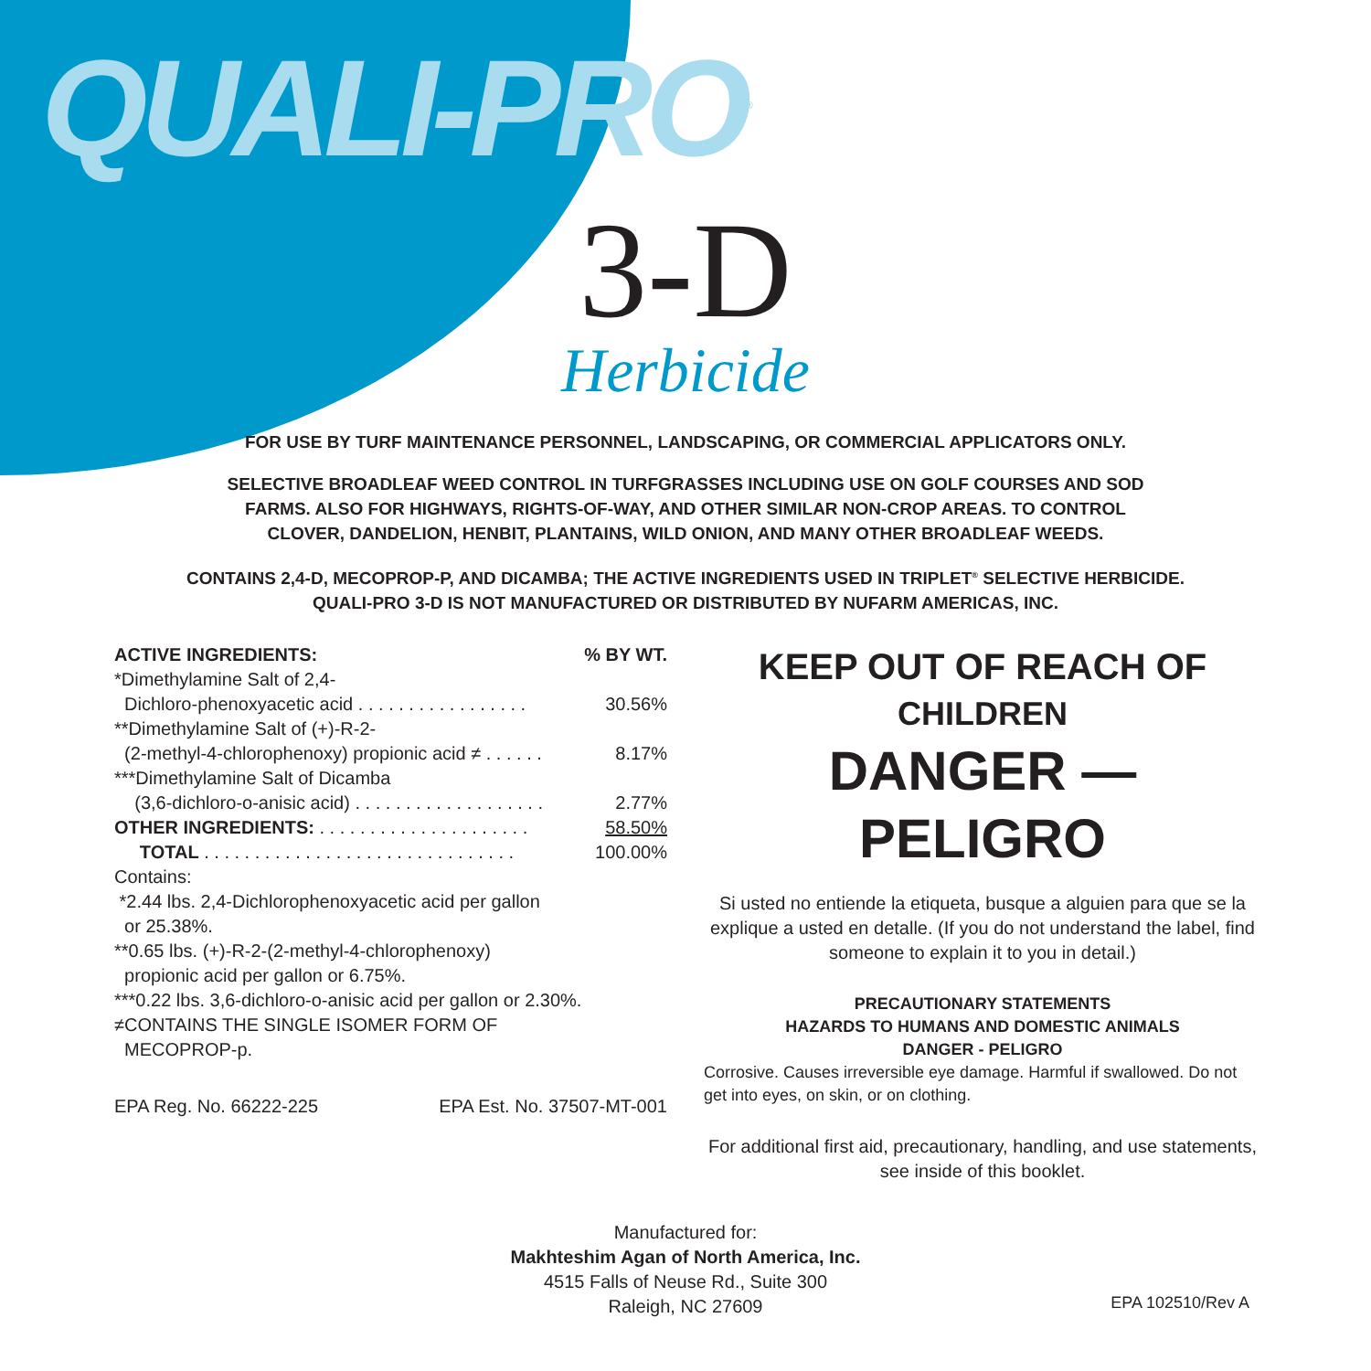QUALI-PRO<sup>®</sup>
3-D
Herbicide
FOR USE BY TURF MAINTENANCE PERSONNEL, LANDSCAPING, OR COMMERCIAL APPLICATORS ONLY.
SELECTIVE BROADLEAF WEED CONTROL IN TURFGRASSES INCLUDING USE ON GOLF COURSES AND SOD
FARMS. ALSO FOR HIGHWAYS, RIGHTS-OF-WAY, AND OTHER SIMILAR NON-CROP AREAS. TO CONTROL
CLOVER, DANDELION, HENBIT, PLANTAINS, WILD ONION, AND MANY OTHER BROADLEAF WEEDS.
CONTAINS 2,4-D, MECOPROP-P, AND DICAMBA; THE ACTIVE INGREDIENTS USED IN TRIPLET<sup>®</sup> SELECTIVE HERBICIDE.
QUALI-PRO 3-D IS NOT MANUFACTURED OR DISTRIBUTED BY NUFARM AMERICAS, INC.
| ACTIVE INGREDIENTS: | % BY WT. |
| --- | --- |
| *Dimethylamine Salt of 2,4- | |
| Dichloro-phenoxyacetic acid . . . . . . . . . . . . . . . . . | 30.56% |
| **Dimethylamine Salt of (+)-R-2- | |
| (2-methyl-4-chlorophenoxy) propionic acid ≠ . . . . . . | 8.17% |
| ***Dimethylamine Salt of Dicamba | |
| (3,6-dichloro-o-anisic acid) . . . . . . . . . . . . . . . . . . . | 2.77% |
| OTHER INGREDIENTS: . . . . . . . . . . . . . . . . . . . . . | 58.50% |
| TOTAL . . . . . . . . . . . . . . . . . . . . . . . . . . . . . . . | 100.00% |
Contains:
*2.44 lbs. 2,4-Dichlorophenoxyacetic acid per gallon
or 25.38%.
**0.65 lbs. (+)-R-2-(2-methyl-4-chlorophenoxy)
propionic acid per gallon or 6.75%.
***0.22 lbs. 3,6-dichloro-o-anisic acid per gallon or 2.30%.
≠CONTAINS THE SINGLE ISOMER FORM OF
MECOPROP-p.
EPA Reg. No. 66222-225 EPA Est. No. 37507-MT-001
KEEP OUT OF REACH OF
CHILDREN
DANGER —
PELIGRO
Si usted no entiende la etiqueta, busque a alguien para que se la explique a usted en detalle. (If you do not understand the label, find someone to explain it to you in detail.)
PRECAUTIONARY STATEMENTS
HAZARDS TO HUMANS AND DOMESTIC ANIMALS
DANGER - PELIGRO
Corrosive. Causes irreversible eye damage. Harmful if swallowed. Do not get into eyes, on skin, or on clothing.
For additional first aid, precautionary, handling, and use statements, see inside of this booklet.
Manufactured for:
Makhteshim Agan of North America, Inc.
4515 Falls of Neuse Rd., Suite 300
Raleigh, NC 27609
EPA 102510/Rev A